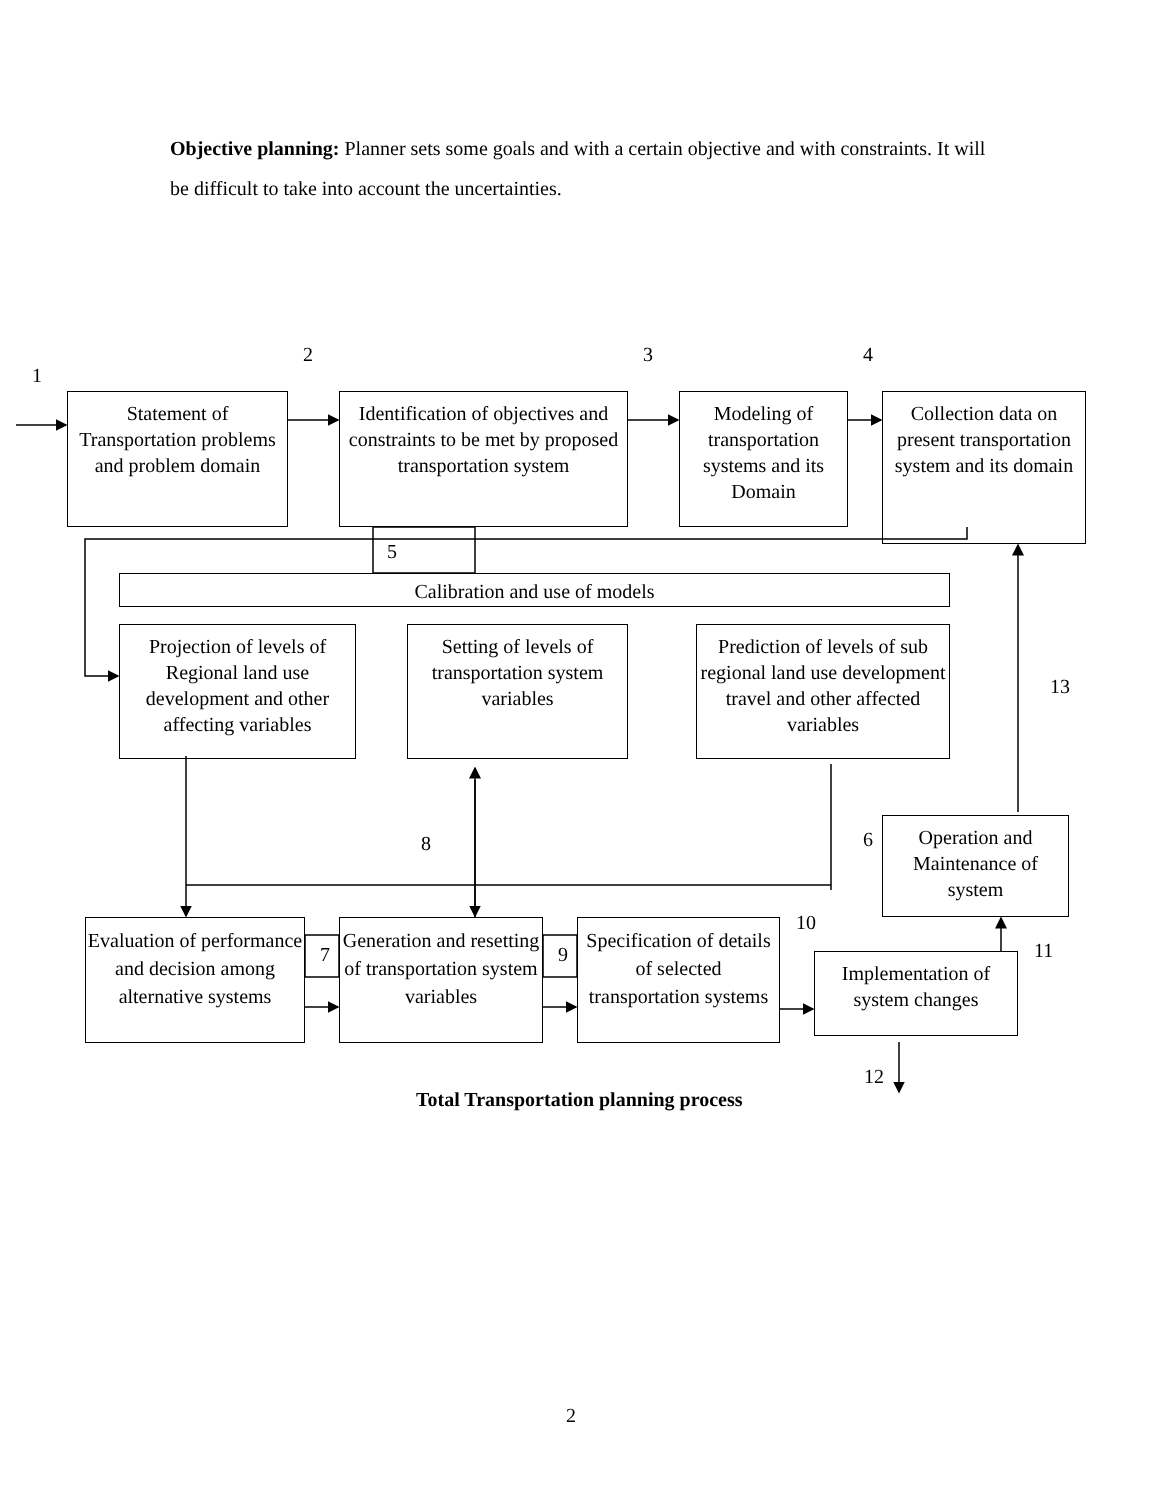Objective planning: Planner sets some goals and with a certain objective and with constraints. It will be difficult to take into account the uncertainties.
1
2
3
4
Statement of Transportation problems and problem domain
Identification of objectives and constraints to be met by proposed transportation system
Modeling of transportation systems and its Domain
Collection data on present transportation system and its domain
5
Calibration and use of models
Projection of levels of Regional land use development and other affecting variables
Setting of levels of transportation system variables
Prediction of levels of sub regional land use development travel and other affected variables
13
8
6
Operation and Maintenance of system
10
Evaluation of performance and decision among alternative systems
7
Generation and resetting of transportation system variables
9
Specification of details of selected transportation systems
11
Implementation of system changes
12
Total Transportation planning process
2